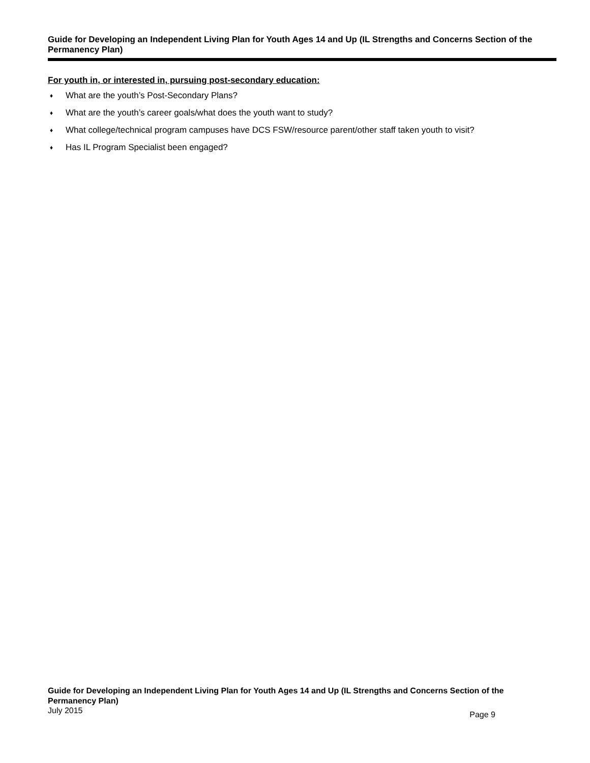Guide for Developing an Independent Living Plan for Youth Ages 14 and Up (IL Strengths and Concerns Section of the Permanency Plan)
For youth in, or interested in, pursuing post-secondary education:
♦ What are the youth’s Post-Secondary Plans?
♦ What are the youth’s career goals/what does the youth want to study?
♦ What college/technical program campuses have DCS FSW/resource parent/other staff taken youth to visit?
♦ Has IL Program Specialist been engaged?
Guide for Developing an Independent Living Plan for Youth Ages 14 and Up (IL Strengths and Concerns Section of the Permanency Plan)
July 2015 Page 9